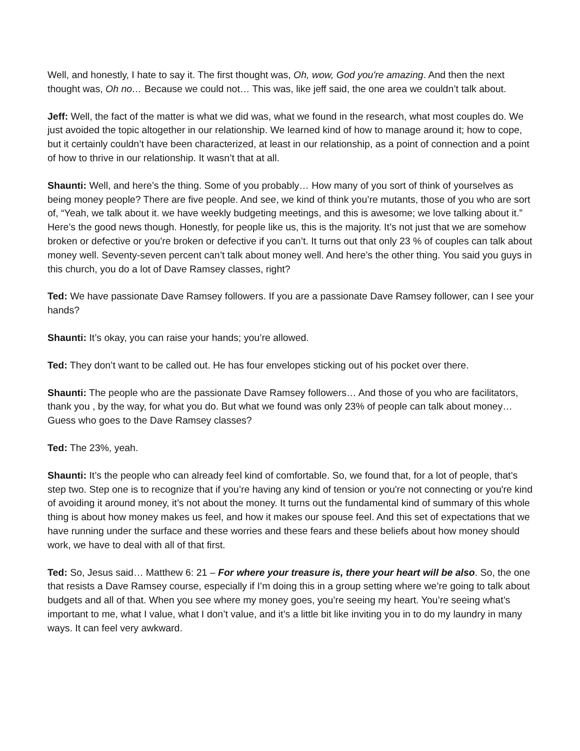Well, and honestly, I hate to say it. The first thought was, Oh, wow, God you're amazing. And then the next thought was, Oh no… Because we could not… This was, like jeff said, the one area we couldn’t talk about.
Jeff: Well, the fact of the matter is what we did was, what we found in the research, what most couples do. We just avoided the topic altogether in our relationship. We learned kind of how to manage around it; how to cope, but it certainly couldn’t have been characterized, at least in our relationship, as a point of connection and a point of how to thrive in our relationship. It wasn’t that at all.
Shaunti: Well, and here’s the thing. Some of you probably… How many of you sort of think of yourselves as being money people? There are five people. And see, we kind of think you’re mutants, those of you who are sort of, “Yeah, we talk about it. we have weekly budgeting meetings, and this is awesome; we love talking about it.” Here’s the good news though. Honestly, for people like us, this is the majority. It’s not just that we are somehow broken or defective or you're broken or defective if you can’t. It turns out that only 23 % of couples can talk about money well. Seventy-seven percent can’t talk about money well. And here’s the other thing. You said you guys in this church, you do a lot of Dave Ramsey classes, right?
Ted: We have passionate Dave Ramsey followers. If you are a passionate Dave Ramsey follower, can I see your hands?
Shaunti: It’s okay, you can raise your hands; you’re allowed.
Ted: They don’t want to be called out. He has four envelopes sticking out of his pocket over there.
Shaunti: The people who are the passionate Dave Ramsey followers… And those of you who are facilitators, thank you , by the way, for what you do. But what we found was only 23% of people can talk about money… Guess who goes to the Dave Ramsey classes?
Ted: The 23%, yeah.
Shaunti: It’s the people who can already feel kind of comfortable. So, we found that, for a lot of people, that’s step two. Step one is to recognize that if you’re having any kind of tension or you're not connecting or you're kind of avoiding it around money, it’s not about the money. It turns out the fundamental kind of summary of this whole thing is about how money makes us feel, and how it makes our spouse feel. And this set of expectations that we have running under the surface and these worries and these fears and these beliefs about how money should work, we have to deal with all of that first.
Ted: So, Jesus said… Matthew 6: 21 – For where your treasure is, there your heart will be also. So, the one that resists a Dave Ramsey course, especially if I’m doing this in a group setting where we’re going to talk about budgets and all of that. When you see where my money goes, you’re seeing my heart. You’re seeing what’s important to me, what I value, what I don’t value, and it’s a little bit like inviting you in to do my laundry in many ways. It can feel very awkward.